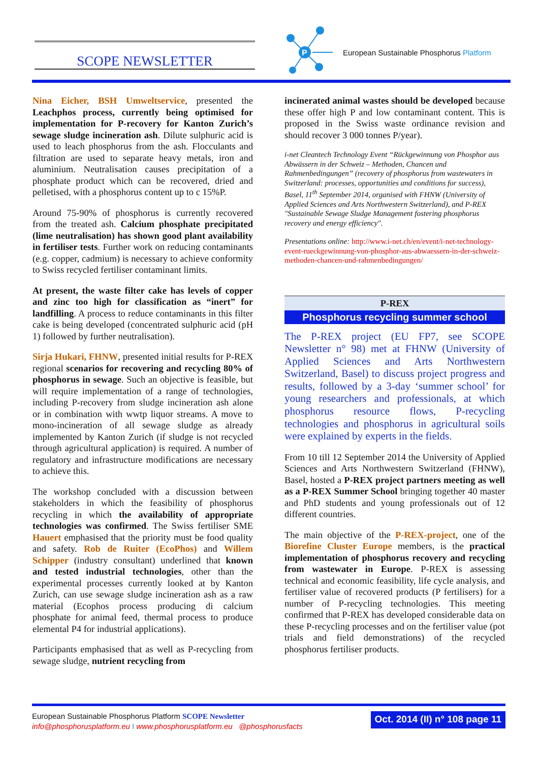SCOPE NEWSLETTER
P
European Sustainable Phosphorus Platform
Nina Eicher, BSH Umweltservice, presented the Leachphos process, currently being optimised for implementation for P-recovery for Kanton Zurich’s sewage sludge incineration ash. Dilute sulphuric acid is used to leach phosphorus from the ash. Flocculants and filtration are used to separate heavy metals, iron and aluminium. Neutralisation causes precipitation of a phosphate product which can be recovered, dried and pelletised, with a phosphorus content up to c 15%P.
Around 75-90% of phosphorus is currently recovered from the treated ash. Calcium phosphate precipitated (lime neutralisation) has shown good plant availability in fertiliser tests. Further work on reducing contaminants (e.g. copper, cadmium) is necessary to achieve conformity to Swiss recycled fertiliser contaminant limits.
At present, the waste filter cake has levels of copper and zinc too high for classification as “inert” for landfilling. A process to reduce contaminants in this filter cake is being developed (concentrated sulphuric acid (pH 1) followed by further neutralisation).
Sirja Hukari, FHNW, presented initial results for P-REX regional scenarios for recovering and recycling 80% of phosphorus in sewage. Such an objective is feasible, but will require implementation of a range of technologies, including P-recovery from sludge incineration ash alone or in combination with wwtp liquor streams. A move to mono-incineration of all sewage sludge as already implemented by Kanton Zurich (if sludge is not recycled through agricultural application) is required. A number of regulatory and infrastructure modifications are necessary to achieve this.
The workshop concluded with a discussion between stakeholders in which the feasibility of phosphorus recycling in which the availability of appropriate technologies was confirmed. The Swiss fertiliser SME Hauert emphasised that the priority must be food quality and safety. Rob de Ruiter (EcoPhos) and Willem Schipper (industry consultant) underlined that known and tested industrial technologies, other than the experimental processes currently looked at by Kanton Zurich, can use sewage sludge incineration ash as a raw material (Ecophos process producing di calcium phosphate for animal feed, thermal process to produce elemental P4 for industrial applications).
Participants emphasised that as well as P-recycling from sewage sludge, nutrient recycling from
incinerated animal wastes should be developed because these offer high P and low contaminant content. This is proposed in the Swiss waste ordinance revision and should recover 3 000 tonnes P/year).
i-net Cleantech Technology Event “Rückgewinnung von Phosphor aus Abwässern in der Schweiz – Methoden, Chancen und Rahmenbedingungen” (recovery of phosphorus from wastewaters in Switzerland: processes, opportunities and conditions for success), Basel, 11<sup>th</sup> September 2014, organised with FHNW (University of Applied Sciences and Arts Northwestern Switzerland), and P-REX "Sustainable Sewage Sludge Management fostering phosphorus recovery and energy efficiency".
Presentations online: http://www.i-net.ch/en/event/i-net-technology-event-rueckgewinnung-von-phosphor-aus-abwaessern-in-der-schweiz-methoden-chancen-und-rahmenbedingungen/
P-REX
Phosphorus recycling summer school
The P-REX project (EU FP7, see SCOPE Newsletter n° 98) met at FHNW (University of Applied Sciences and Arts Northwestern Switzerland, Basel) to discuss project progress and results, followed by a 3-day ‘summer school’ for young researchers and professionals, at which phosphorus resource flows, P-recycling technologies and phosphorus in agricultural soils were explained by experts in the fields.
From 10 till 12 September 2014 the University of Applied Sciences and Arts Northwestern Switzerland (FHNW), Basel, hosted a P-REX project partners meeting as well as a P-REX Summer School bringing together 40 master and PhD students and young professionals out of 12 different countries.
The main objective of the P-REX-project, one of the Biorefine Cluster Europe members, is the practical implementation of phosphorus recovery and recycling from wastewater in Europe. P-REX is assessing technical and economic feasibility, life cycle analysis, and fertiliser value of recovered products (P fertilisers) for a number of P-recycling technologies. This meeting confirmed that P-REX has developed considerable data on these P-recycling processes and on the fertiliser value (pot trials and field demonstrations) of the recycled phosphorus fertiliser products.
European Sustainable Phosphorus Platform SCOPE Newsletter
info@phosphorusplatform.eu I www.phosphorusplatform.eu @phosphorusfacts
Oct. 2014 (II) n° 108 page 11